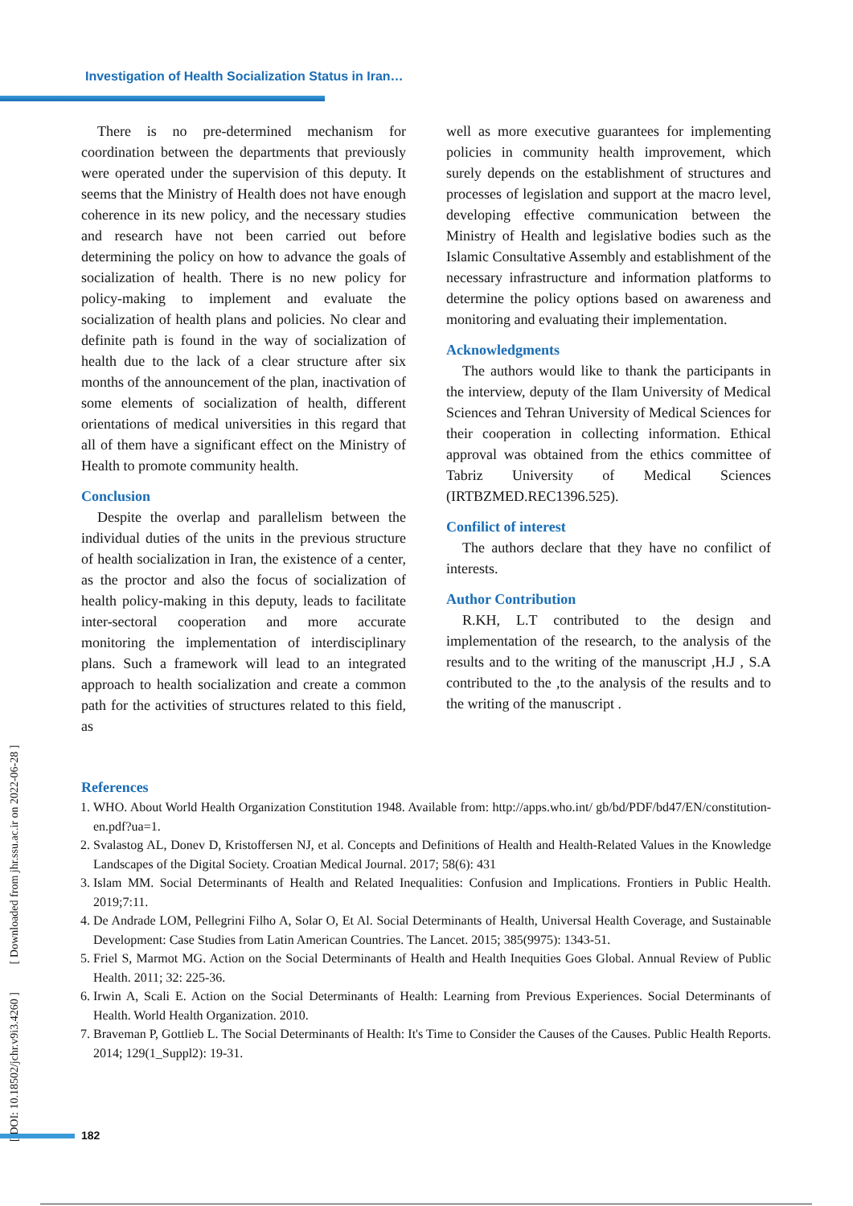Investigation of Health Socialization Status in Iran…
There is no pre-determined mechanism for coordination between the departments that previously were operated under the supervision of this deputy. It seems that the Ministry of Health does not have enough coherence in its new policy, and the necessary studies and research have not been carried out before determining the policy on how to advance the goals of socialization of health. There is no new policy for policy-making to implement and evaluate the socialization of health plans and policies. No clear and definite path is found in the way of socialization of health due to the lack of a clear structure after six months of the announcement of the plan, inactivation of some elements of socialization of health, different orientations of medical universities in this regard that all of them have a significant effect on the Ministry of Health to promote community health.
Conclusion
Despite the overlap and parallelism between the individual duties of the units in the previous structure of health socialization in Iran, the existence of a center, as the proctor and also the focus of socialization of health policy-making in this deputy, leads to facilitate inter-sectoral cooperation and more accurate monitoring the implementation of interdisciplinary plans. Such a framework will lead to an integrated approach to health socialization and create a common path for the activities of structures related to this field, as
well as more executive guarantees for implementing policies in community health improvement, which surely depends on the establishment of structures and processes of legislation and support at the macro level, developing effective communication between the Ministry of Health and legislative bodies such as the Islamic Consultative Assembly and establishment of the necessary infrastructure and information platforms to determine the policy options based on awareness and monitoring and evaluating their implementation.
Acknowledgments
The authors would like to thank the participants in the interview, deputy of the Ilam University of Medical Sciences and Tehran University of Medical Sciences for their cooperation in collecting information. Ethical approval was obtained from the ethics committee of Tabriz University of Medical Sciences (IRTBZMED.REC1396.525).
Confilict of interest
The authors declare that they have no confilict of interests.
Author Contribution
R.KH, L.T contributed to the design and implementation of the research, to the analysis of the results and to the writing of the manuscript ,H.J , S.A contributed to the ,to the analysis of the results and to the writing of the manuscript .
References
1. WHO. About World Health Organization Constitution 1948. Available from: http://apps.who.int/ gb/bd/PDF/bd47/EN/constitution-en.pdf?ua=1.
2. Svalastog AL, Donev D, Kristoffersen NJ, et al. Concepts and Definitions of Health and Health-Related Values in the Knowledge Landscapes of the Digital Society. Croatian Medical Journal. 2017; 58(6): 431
3. Islam MM. Social Determinants of Health and Related Inequalities: Confusion and Implications. Frontiers in Public Health. 2019;7:11.
4. De Andrade LOM, Pellegrini Filho A, Solar O, Et Al. Social Determinants of Health, Universal Health Coverage, and Sustainable Development: Case Studies from Latin American Countries. The Lancet. 2015; 385(9975): 1343-51.
5. Friel S, Marmot MG. Action on the Social Determinants of Health and Health Inequities Goes Global. Annual Review of Public Health. 2011; 32: 225-36.
6. Irwin A, Scali E. Action on the Social Determinants of Health: Learning from Previous Experiences. Social Determinants of Health. World Health Organization. 2010.
7. Braveman P, Gottlieb L. The Social Determinants of Health: It's Time to Consider the Causes of the Causes. Public Health Reports. 2014; 129(1_Suppl2): 19-31.
[ DOI: 10.18502/jchr.v9i3.4260 ] [ Downloaded from jhr.ssu.ac.ir on 2022-06-28 ]
182